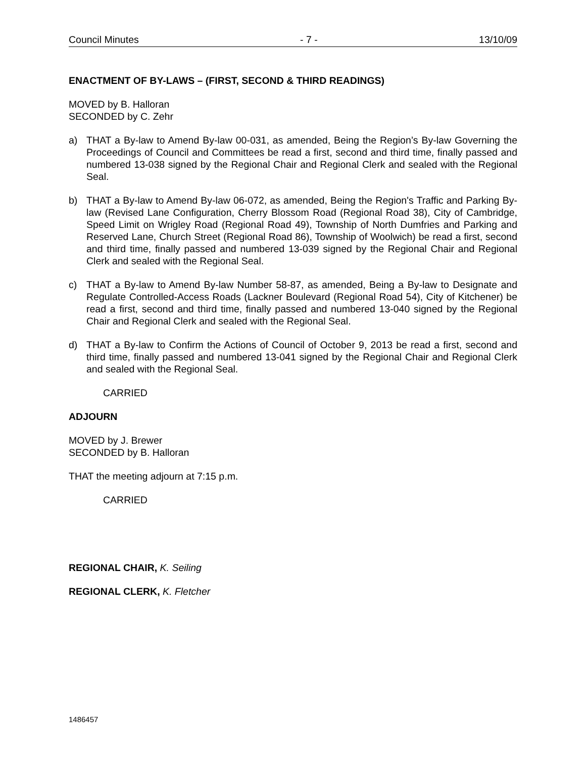Council Minutes - 7 - 13/10/09
ENACTMENT OF BY-LAWS – (FIRST, SECOND & THIRD READINGS)
MOVED by B. Halloran
SECONDED by C. Zehr
a) THAT a By-law to Amend By-law 00-031, as amended, Being the Region’s By-law Governing the Proceedings of Council and Committees be read a first, second and third time, finally passed and numbered 13-038 signed by the Regional Chair and Regional Clerk and sealed with the Regional Seal.
b) THAT a By-law to Amend By-law 06-072, as amended, Being the Region's Traffic and Parking By-law (Revised Lane Configuration, Cherry Blossom Road (Regional Road 38), City of Cambridge, Speed Limit on Wrigley Road (Regional Road 49), Township of North Dumfries and Parking and Reserved Lane, Church Street (Regional Road 86), Township of Woolwich) be read a first, second and third time, finally passed and numbered 13-039 signed by the Regional Chair and Regional Clerk and sealed with the Regional Seal.
c) THAT a By-law to Amend By-law Number 58-87, as amended, Being a By-law to Designate and Regulate Controlled-Access Roads (Lackner Boulevard (Regional Road 54), City of Kitchener) be read a first, second and third time, finally passed and numbered 13-040 signed by the Regional Chair and Regional Clerk and sealed with the Regional Seal.
d) THAT a By-law to Confirm the Actions of Council of October 9, 2013 be read a first, second and third time, finally passed and numbered 13-041 signed by the Regional Chair and Regional Clerk and sealed with the Regional Seal.
CARRIED
ADJOURN
MOVED by J. Brewer
SECONDED by B. Halloran
THAT the meeting adjourn at 7:15 p.m.
CARRIED
REGIONAL CHAIR, K. Seiling
REGIONAL CLERK, K. Fletcher
1486457